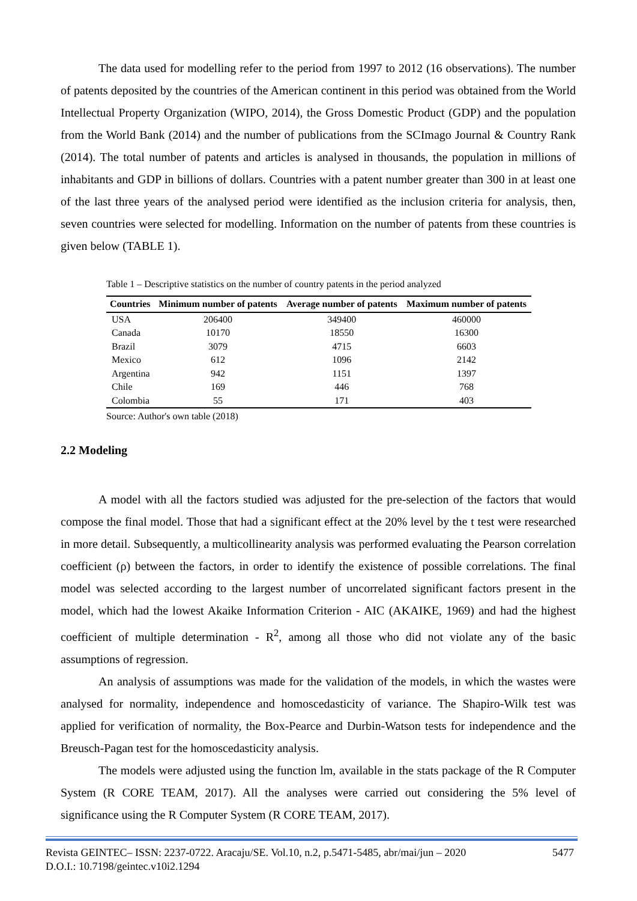The data used for modelling refer to the period from 1997 to 2012 (16 observations). The number of patents deposited by the countries of the American continent in this period was obtained from the World Intellectual Property Organization (WIPO, 2014), the Gross Domestic Product (GDP) and the population from the World Bank (2014) and the number of publications from the SCImago Journal & Country Rank (2014). The total number of patents and articles is analysed in thousands, the population in millions of inhabitants and GDP in billions of dollars. Countries with a patent number greater than 300 in at least one of the last three years of the analysed period were identified as the inclusion criteria for analysis, then, seven countries were selected for modelling. Information on the number of patents from these countries is given below (TABLE 1).
Table 1 – Descriptive statistics on the number of country patents in the period analyzed
| Countries | Minimum number of patents | Average number of patents | Maximum number of patents |
| --- | --- | --- | --- |
| USA | 206400 | 349400 | 460000 |
| Canada | 10170 | 18550 | 16300 |
| Brazil | 3079 | 4715 | 6603 |
| Mexico | 612 | 1096 | 2142 |
| Argentina | 942 | 1151 | 1397 |
| Chile | 169 | 446 | 768 |
| Colombia | 55 | 171 | 403 |
Source: Author's own table (2018)
2.2 Modeling
A model with all the factors studied was adjusted for the pre-selection of the factors that would compose the final model. Those that had a significant effect at the 20% level by the t test were researched in more detail. Subsequently, a multicollinearity analysis was performed evaluating the Pearson correlation coefficient (ρ) between the factors, in order to identify the existence of possible correlations. The final model was selected according to the largest number of uncorrelated significant factors present in the model, which had the lowest Akaike Information Criterion - AIC (AKAIKE, 1969) and had the highest coefficient of multiple determination - R<sup>2</sup>, among all those who did not violate any of the basic assumptions of regression.
An analysis of assumptions was made for the validation of the models, in which the wastes were analysed for normality, independence and homoscedasticity of variance. The Shapiro-Wilk test was applied for verification of normality, the Box-Pearce and Durbin-Watson tests for independence and the Breusch-Pagan test for the homoscedasticity analysis.
The models were adjusted using the function lm, available in the stats package of the R Computer System (R CORE TEAM, 2017). All the analyses were carried out considering the 5% level of significance using the R Computer System (R CORE TEAM, 2017).
Revista GEINTEC– ISSN: 2237-0722. Aracaju/SE. Vol.10, n.2, p.5471-5485, abr/mai/jun – 2020 5477
D.O.I.: 10.7198/geintec.v10i2.1294